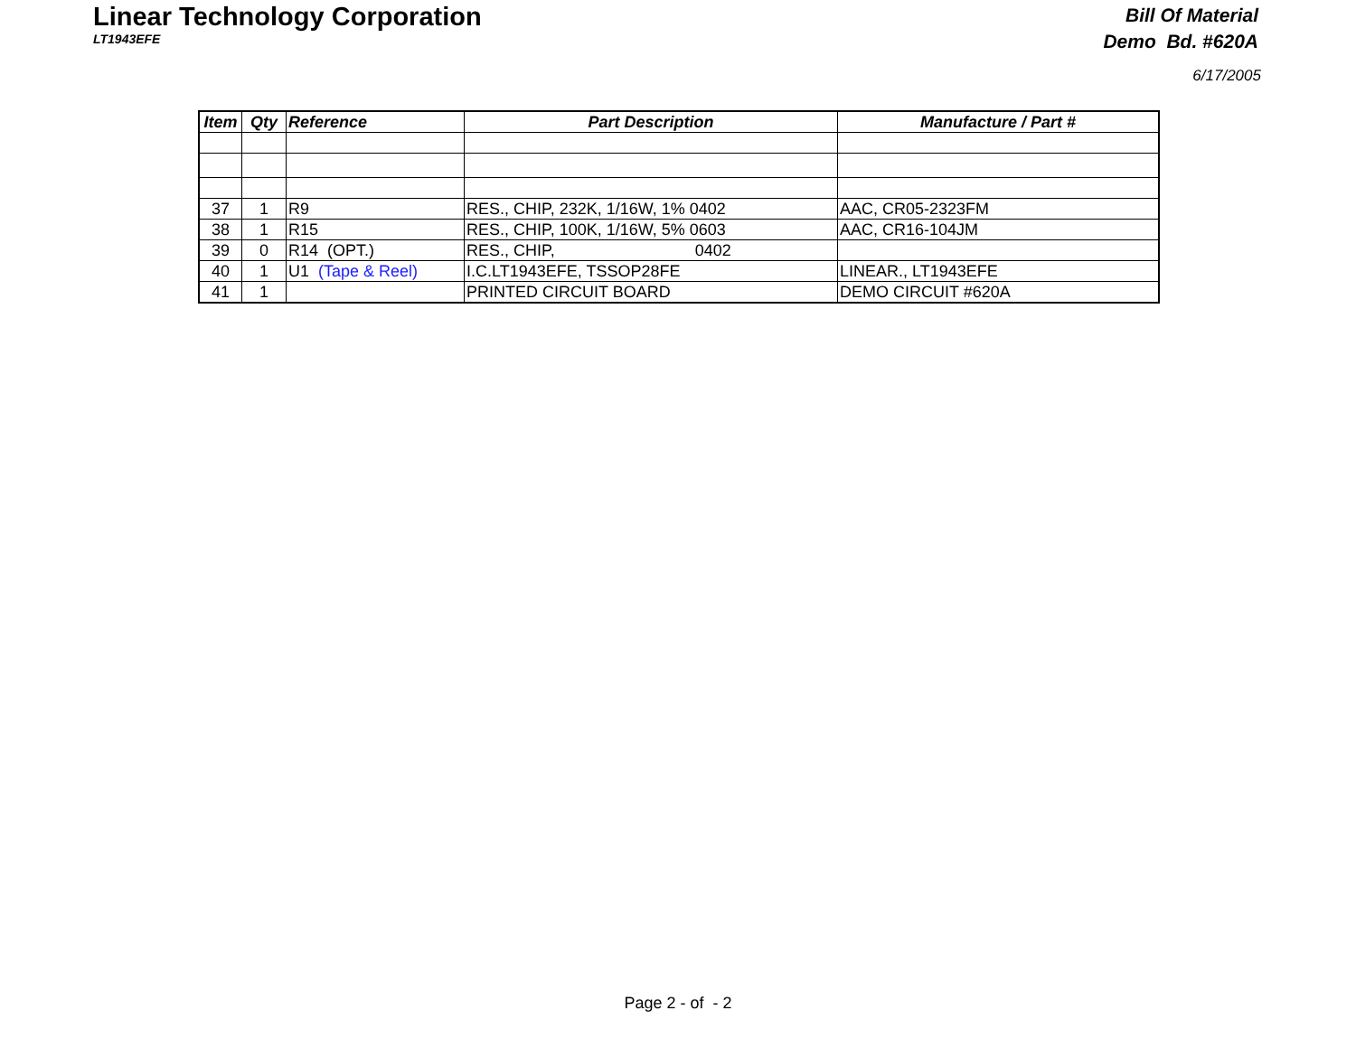Linear Technology Corporation
LT1943EFE
Bill Of Material
Demo Bd. #620A
6/17/2005
| Item | Qty | Reference | Part Description | Manufacture / Part # |
| --- | --- | --- | --- | --- |
| 37 | 1 | R9 | RES., CHIP, 232K, 1/16W, 1% 0402 | AAC, CR05-2323FM |
| 38 | 1 | R15 | RES., CHIP, 100K, 1/16W, 5% 0603 | AAC, CR16-104JM |
| 39 | 0 | R14 (OPT.) | RES., CHIP, 0402 | |
| 40 | 1 | U1 (Tape & Reel) | I.C.LT1943EFE, TSSOP28FE | LINEAR., LT1943EFE |
| 41 | 1 | | PRINTED CIRCUIT BOARD | DEMO CIRCUIT #620A |
Page 2 - of - 2